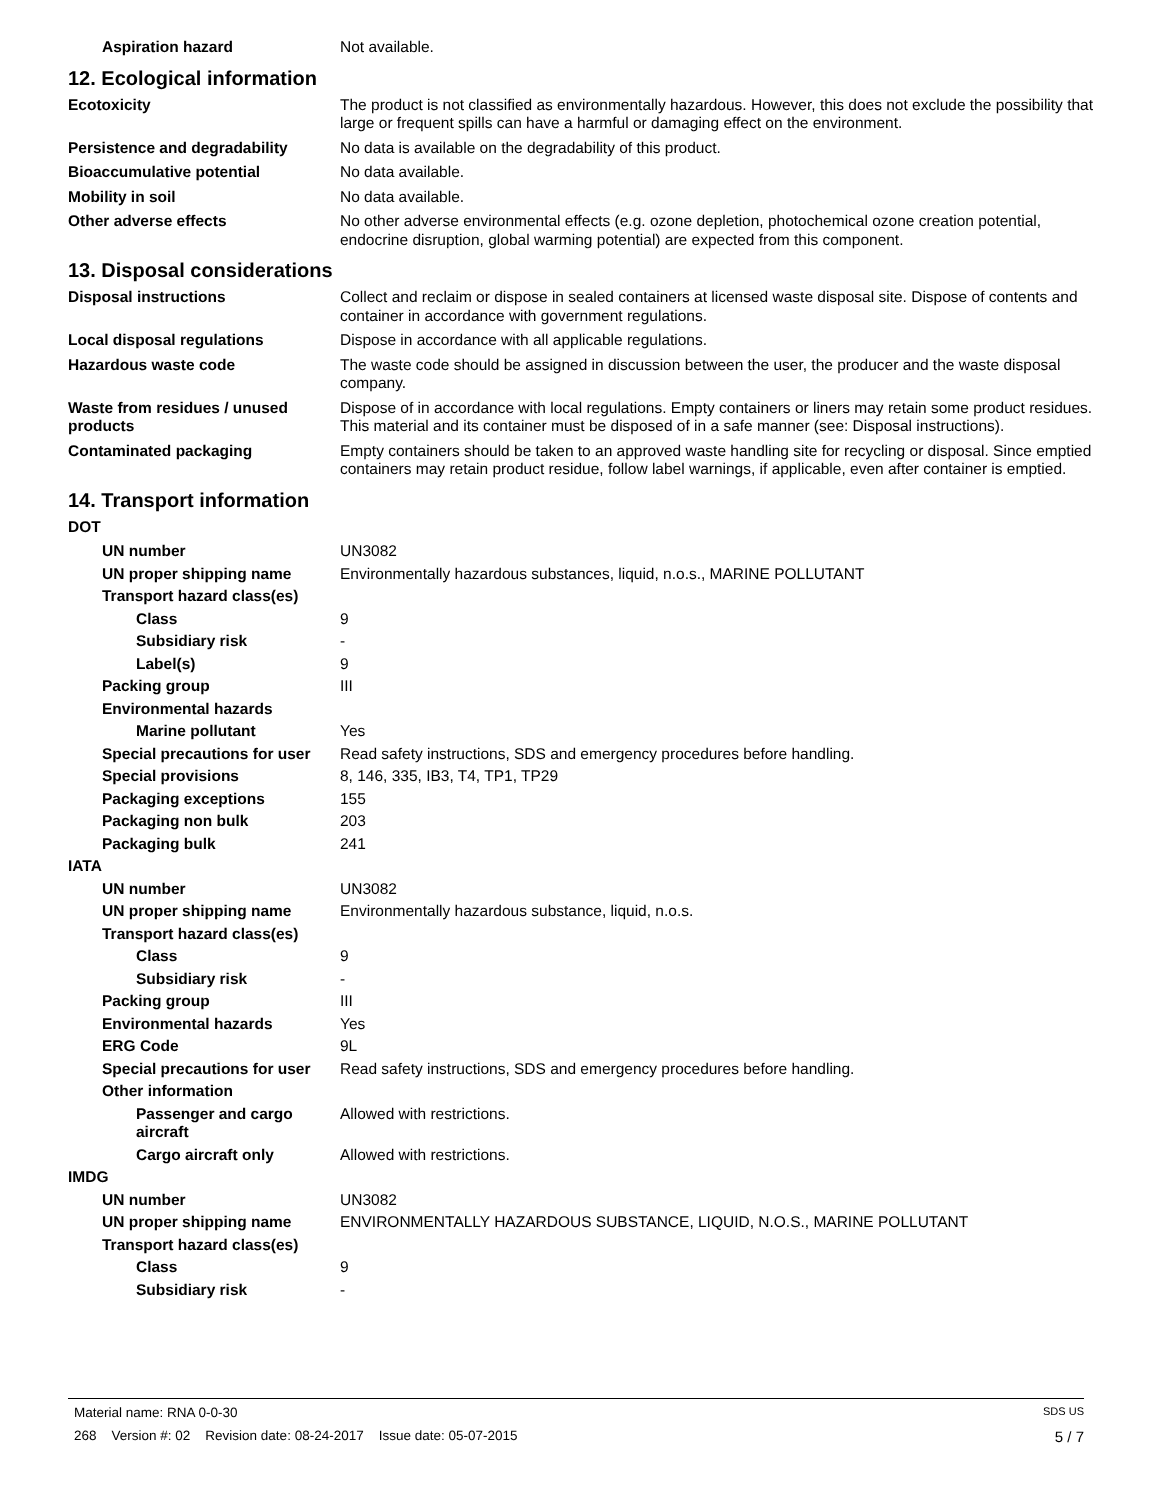Aspiration hazard Not available.
12. Ecological information
Ecotoxicity The product is not classified as environmentally hazardous. However, this does not exclude the possibility that large or frequent spills can have a harmful or damaging effect on the environment.
Persistence and degradability No data is available on the degradability of this product.
Bioaccumulative potential No data available.
Mobility in soil No data available.
Other adverse effects No other adverse environmental effects (e.g. ozone depletion, photochemical ozone creation potential, endocrine disruption, global warming potential) are expected from this component.
13. Disposal considerations
Disposal instructions Collect and reclaim or dispose in sealed containers at licensed waste disposal site. Dispose of contents and container in accordance with government regulations.
Local disposal regulations Dispose in accordance with all applicable regulations.
Hazardous waste code The waste code should be assigned in discussion between the user, the producer and the waste disposal company.
Waste from residues / unused products
Dispose of in accordance with local regulations. Empty containers or liners may retain some product residues. This material and its container must be disposed of in a safe manner (see: Disposal instructions).
Contaminated packaging Empty containers should be taken to an approved waste handling site for recycling or disposal. Since emptied containers may retain product residue, follow label warnings, if applicable, even after container is emptied.
14. Transport information
DOT
UN number UN3082
UN proper shipping name Environmentally hazardous substances, liquid, n.o.s., MARINE POLLUTANT
Transport hazard class(es)
Class 9
Subsidiary risk -
Label(s) 9
Packing group III
Environmental hazards
Marine pollutant Yes
Special precautions for user
Read safety instructions, SDS and emergency procedures before handling.
Special provisions 8, 146, 335, IB3, T4, TP1, TP29
Packaging exceptions 155
Packaging non bulk 203
Packaging bulk 241
IATA
UN number UN3082
UN proper shipping name Environmentally hazardous substance, liquid, n.o.s.
Transport hazard class(es)
Class 9
Subsidiary risk -
Packing group III
Environmental hazards Yes
ERG Code 9L
Special precautions for user
Read safety instructions, SDS and emergency procedures before handling.
Other information
Passenger and cargo aircraft
Allowed with restrictions.
Cargo aircraft only Allowed with restrictions.
IMDG
UN number UN3082
UN proper shipping name ENVIRONMENTALLY HAZARDOUS SUBSTANCE, LIQUID, N.O.S., MARINE POLLUTANT
Transport hazard class(es)
Class 9
Subsidiary risk -
Material name: RNA 0-0-30 SDS US
268 Version #: 02 Revision date: 08-24-2017 Issue date: 05-07-2015 5 / 7